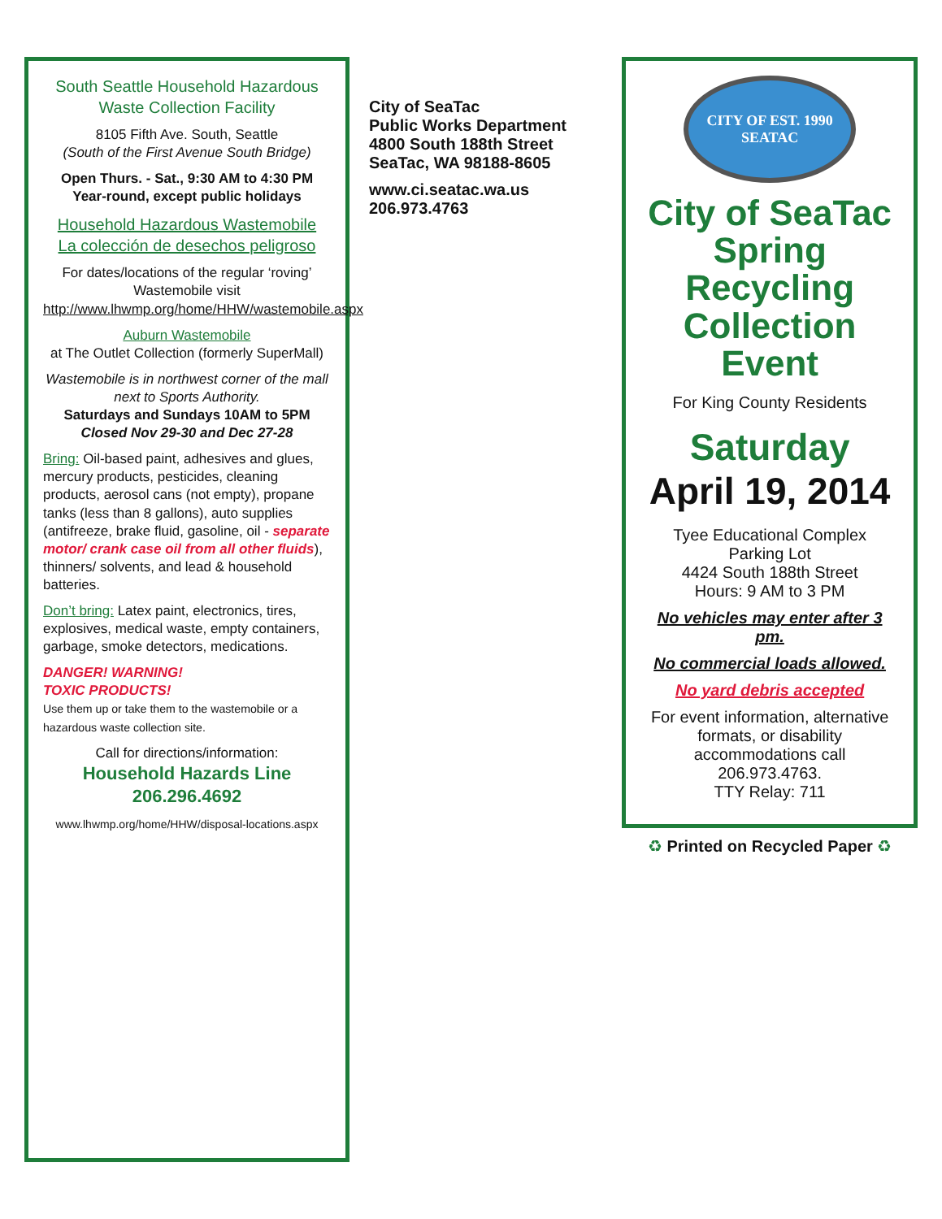South Seattle Household Hazardous
Waste Collection Facility
8105 Fifth Ave. South, Seattle
(South of the First Avenue South Bridge)
Open Thurs. - Sat., 9:30 AM to 4:30 PM
Year-round, except public holidays
Household Hazardous Wastemobile
La colección de desechos peligroso
For dates/locations of the regular ‘roving’ Wastemobile visit http://www.lhwmp.org/home/HHW/wastemobile.aspx
Auburn Wastemobile
at The Outlet Collection (formerly SuperMall)
Wastemobile is in northwest corner of the mall next to Sports Authority.
Saturdays and Sundays 10AM to 5PM
Closed Nov 29-30 and Dec 27-28
Bring: Oil-based paint, adhesives and glues, mercury products, pesticides, cleaning products, aerosol cans (not empty), propane tanks (less than 8 gallons), auto supplies (antifreeze, brake fluid, gasoline, oil - separate motor/ crank case oil from all other fluids), thinners/ solvents, and lead & household batteries.
Don’t bring: Latex paint, electronics, tires, explosives, medical waste, empty containers, garbage, smoke detectors, medications.
DANGER! WARNING!
TOXIC PRODUCTS!
Use them up or take them to the wastemobile or a hazardous waste collection site.
Call for directions/information:
Household Hazards Line
206.296.4692
www.lhwmp.org/home/HHW/disposal-locations.aspx
City of SeaTac
Public Works Department
4800 South 188th Street
SeaTac, WA 98188-8605
www.ci.seatac.wa.us
206.973.4763
CITY OF EST. 1990 SEATAC
City of SeaTac
Spring Recycling
Collection Event
For King County Residents
Saturday
April 19, 2014
Tyee Educational Complex
Parking Lot
4424 South 188th Street
Hours: 9 AM to 3 PM
No vehicles may enter after 3 pm.
No commercial loads allowed.
No yard debris accepted
For event information, alternative formats, or disability accommodations call 206.973.4763.
TTY Relay: 711
♻ Printed on Recycled Paper ♻